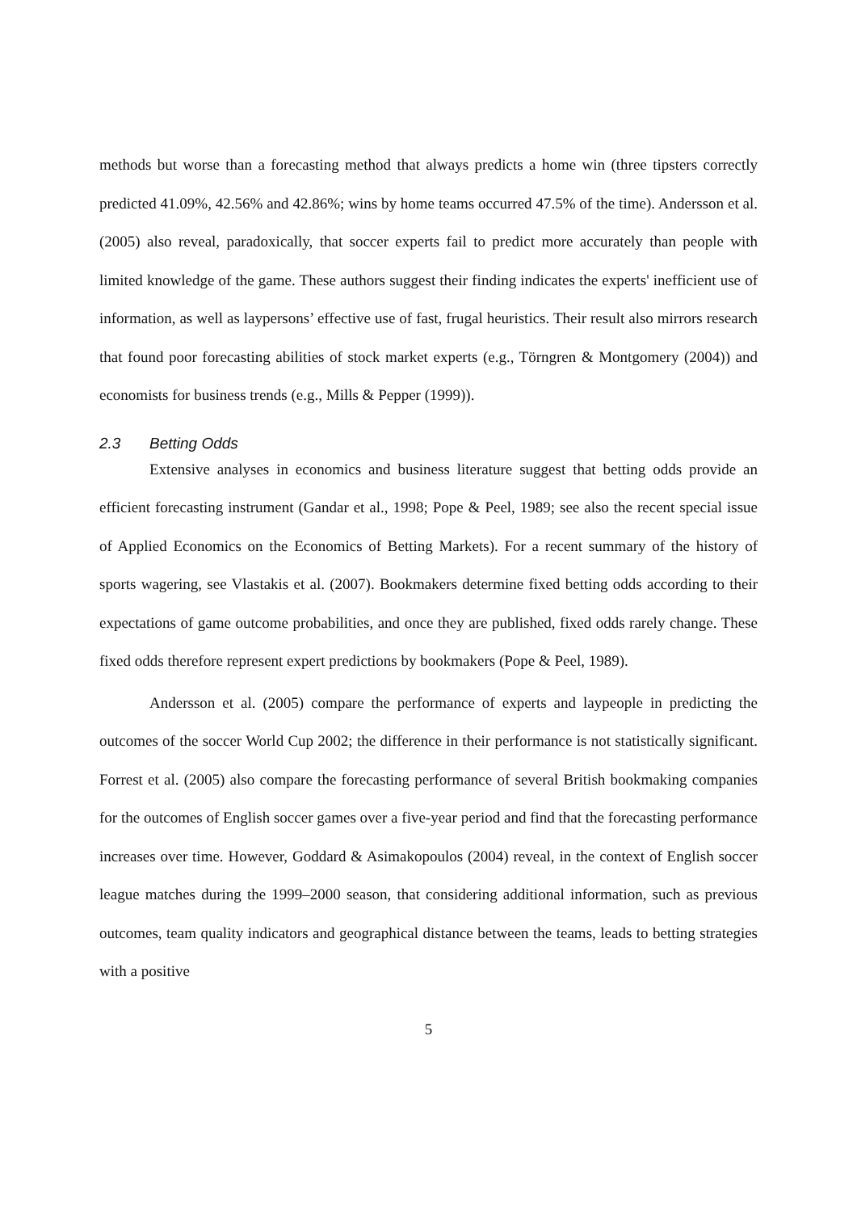methods but worse than a forecasting method that always predicts a home win (three tipsters correctly predicted 41.09%, 42.56% and 42.86%; wins by home teams occurred 47.5% of the time). Andersson et al. (2005) also reveal, paradoxically, that soccer experts fail to predict more accurately than people with limited knowledge of the game. These authors suggest their finding indicates the experts' inefficient use of information, as well as laypersons’ effective use of fast, frugal heuristics. Their result also mirrors research that found poor forecasting abilities of stock market experts (e.g., Törngren & Montgomery (2004)) and economists for business trends (e.g., Mills & Pepper (1999)).
2.3 Betting Odds
Extensive analyses in economics and business literature suggest that betting odds provide an efficient forecasting instrument (Gandar et al., 1998; Pope & Peel, 1989; see also the recent special issue of Applied Economics on the Economics of Betting Markets). For a recent summary of the history of sports wagering, see Vlastakis et al. (2007). Bookmakers determine fixed betting odds according to their expectations of game outcome probabilities, and once they are published, fixed odds rarely change. These fixed odds therefore represent expert predictions by bookmakers (Pope & Peel, 1989).
Andersson et al. (2005) compare the performance of experts and laypeople in predicting the outcomes of the soccer World Cup 2002; the difference in their performance is not statistically significant. Forrest et al. (2005) also compare the forecasting performance of several British bookmaking companies for the outcomes of English soccer games over a five-year period and find that the forecasting performance increases over time. However, Goddard & Asimakopoulos (2004) reveal, in the context of English soccer league matches during the 1999–2000 season, that considering additional information, such as previous outcomes, team quality indicators and geographical distance between the teams, leads to betting strategies with a positive
5